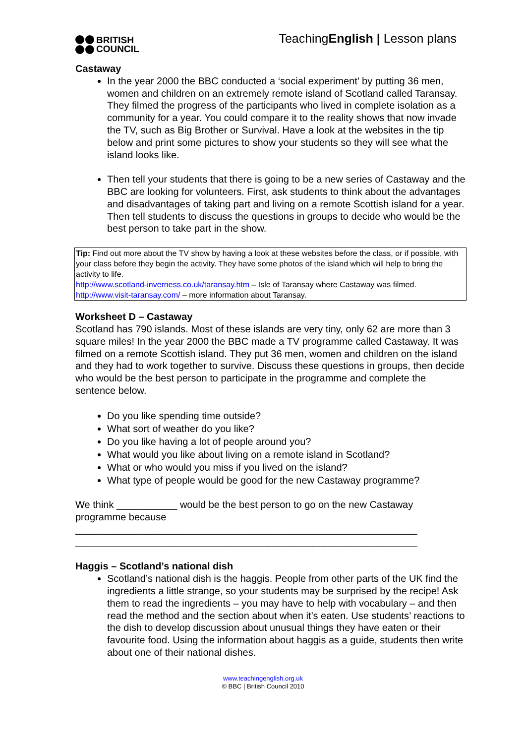BRITISH
COUNCIL
TeachingEnglish | Lesson plans
Castaway
In the year 2000 the BBC conducted a ‘social experiment’ by putting 36 men, women and children on an extremely remote island of Scotland called Taransay. They filmed the progress of the participants who lived in complete isolation as a community for a year. You could compare it to the reality shows that now invade the TV, such as Big Brother or Survival. Have a look at the websites in the tip below and print some pictures to show your students so they will see what the island looks like.
Then tell your students that there is going to be a new series of Castaway and the BBC are looking for volunteers. First, ask students to think about the advantages and disadvantages of taking part and living on a remote Scottish island for a year. Then tell students to discuss the questions in groups to decide who would be the best person to take part in the show.
Tip: Find out more about the TV show by having a look at these websites before the class, or if possible, with your class before they begin the activity. They have some photos of the island which will help to bring the activity to life.
http://www.scotland-inverness.co.uk/taransay.htm – Isle of Taransay where Castaway was filmed.
http://www.visit-taransay.com/ – more information about Taransay.
Worksheet D – Castaway
Scotland has 790 islands. Most of these islands are very tiny, only 62 are more than 3 square miles! In the year 2000 the BBC made a TV programme called Castaway. It was filmed on a remote Scottish island. They put 36 men, women and children on the island and they had to work together to survive. Discuss these questions in groups, then decide who would be the best person to participate in the programme and complete the sentence below.
Do you like spending time outside?
What sort of weather do you like?
Do you like having a lot of people around you?
What would you like about living on a remote island in Scotland?
What or who would you miss if you lived on the island?
What type of people would be good for the new Castaway programme?
We think ___________ would be the best person to go on the new Castaway programme because
______________________________________________________________
______________________________________________________________
Haggis – Scotland’s national dish
Scotland’s national dish is the haggis. People from other parts of the UK find the ingredients a little strange, so your students may be surprised by the recipe! Ask them to read the ingredients – you may have to help with vocabulary – and then read the method and the section about when it’s eaten. Use students’ reactions to the dish to develop discussion about unusual things they have eaten or their favourite food. Using the information about haggis as a guide, students then write about one of their national dishes.
www.teachingenglish.org.uk
© BBC | British Council 2010